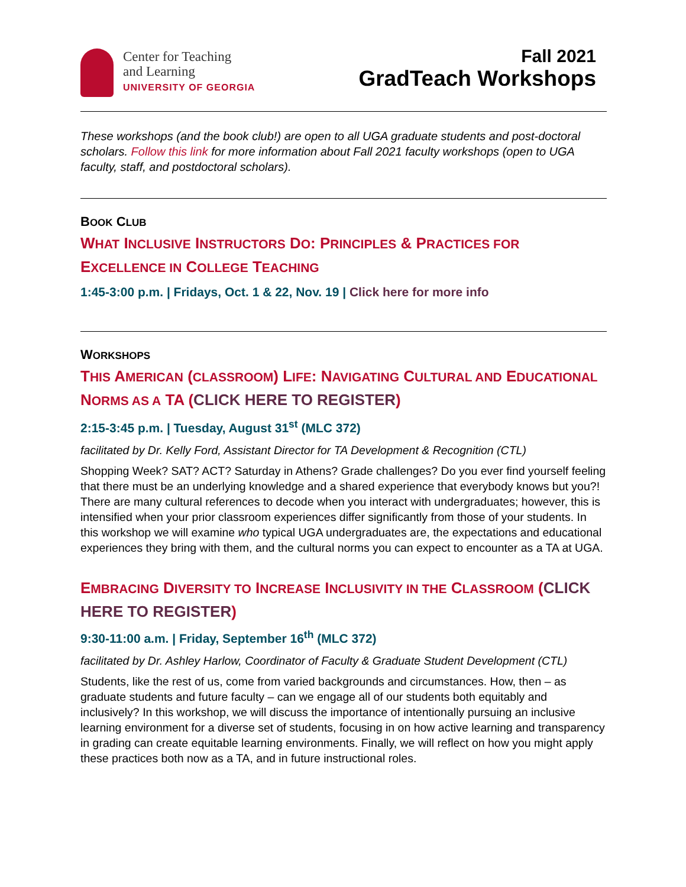Center for Teaching
and Learning
UNIVERSITY OF GEORGIA
Fall 2021
GradTeach Workshops
These workshops (and the book club!) are open to all UGA graduate students and post-doctoral scholars. Follow this link for more information about Fall 2021 faculty workshops (open to UGA faculty, staff, and postdoctoral scholars).
BOOK CLUB
WHAT INCLUSIVE INSTRUCTORS DO: PRINCIPLES & PRACTICES FOR EXCELLENCE IN COLLEGE TEACHING
1:45-3:00 p.m. | Fridays, Oct. 1 & 22, Nov. 19 | Click here for more info
WORKSHOPS
THIS AMERICAN (CLASSROOM) LIFE: NAVIGATING CULTURAL AND EDUCATIONAL NORMS AS A TA (CLICK HERE TO REGISTER)
2:15-3:45 p.m. | Tuesday, August 31<sup>st</sup> (MLC 372)
facilitated by Dr. Kelly Ford, Assistant Director for TA Development & Recognition (CTL)
Shopping Week? SAT? ACT? Saturday in Athens? Grade challenges? Do you ever find yourself feeling that there must be an underlying knowledge and a shared experience that everybody knows but you?! There are many cultural references to decode when you interact with undergraduates; however, this is intensified when your prior classroom experiences differ significantly from those of your students. In this workshop we will examine who typical UGA undergraduates are, the expectations and educational experiences they bring with them, and the cultural norms you can expect to encounter as a TA at UGA.
EMBRACING DIVERSITY TO INCREASE INCLUSIVITY IN THE CLASSROOM (CLICK HERE TO REGISTER)
9:30-11:00 a.m. | Friday, September 16<sup>th</sup> (MLC 372)
facilitated by Dr. Ashley Harlow, Coordinator of Faculty & Graduate Student Development (CTL)
Students, like the rest of us, come from varied backgrounds and circumstances. How, then – as graduate students and future faculty – can we engage all of our students both equitably and inclusively? In this workshop, we will discuss the importance of intentionally pursuing an inclusive learning environment for a diverse set of students, focusing in on how active learning and transparency in grading can create equitable learning environments. Finally, we will reflect on how you might apply these practices both now as a TA, and in future instructional roles.